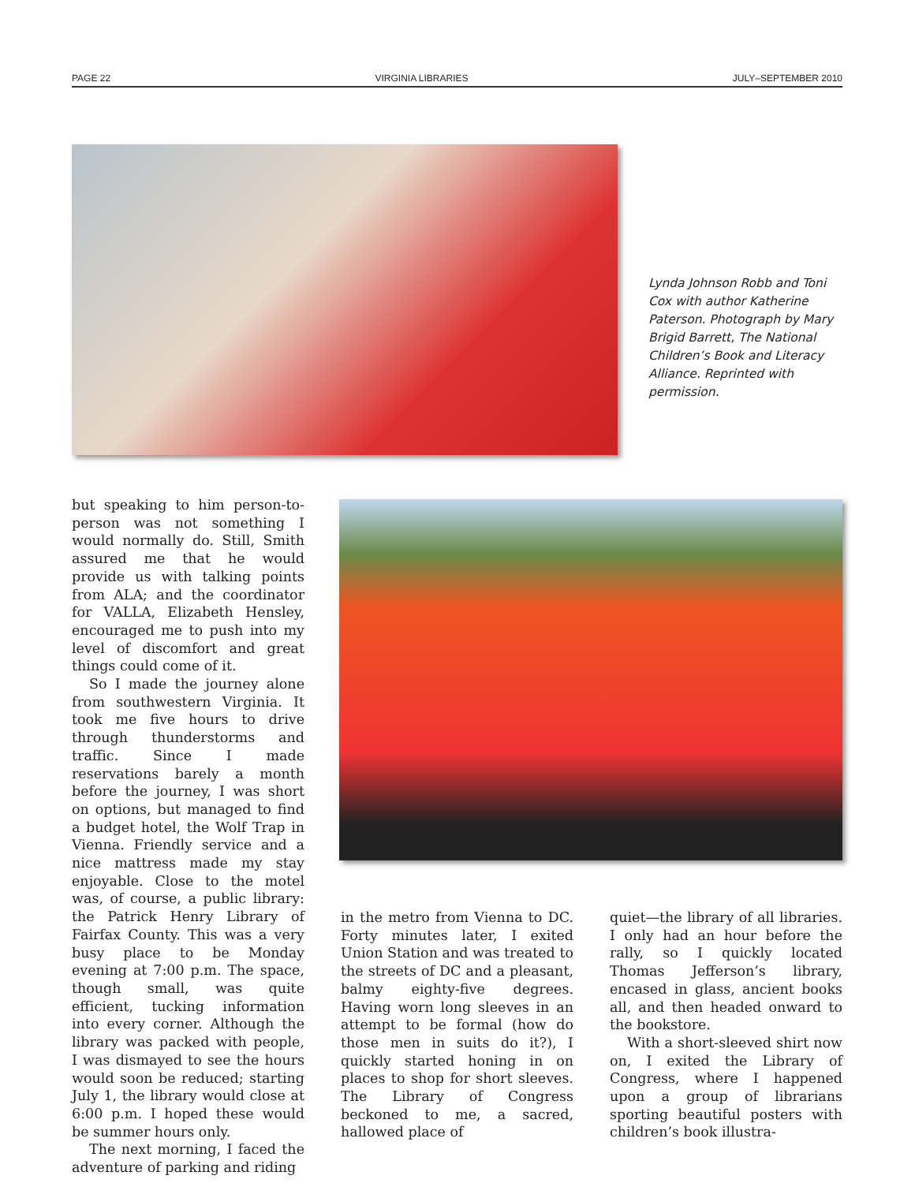PAGE 22 VIRGINIA LIBRARIES JULY–SEPTEMBER 2010
Lynda Johnson Robb and Toni Cox with author Katherine Paterson. Photograph by Mary Brigid Barrett, The National Children’s Book and Literacy Alliance. Reprinted with permission.
but speaking to him person-to-person was not something I would normally do. Still, Smith assured me that he would provide us with talking points from ALA; and the coordinator for VALLA, Elizabeth Hensley, encouraged me to push into my level of discomfort and great things could come of it.
So I made the journey alone from southwestern Virginia. It took me five hours to drive through thunderstorms and traffic. Since I made reservations barely a month before the journey, I was short on options, but managed to find a budget hotel, the Wolf Trap in Vienna. Friendly service and a nice mattress made my stay enjoyable. Close to the motel was, of course, a public library: the Patrick Henry Library of Fairfax County. This was a very busy place to be Monday evening at 7:00 p.m. The space, though small, was quite efficient, tucking information into every corner. Although the library was packed with people, I was dismayed to see the hours would soon be reduced; starting July 1, the library would close at 6:00 p.m. I hoped these would be summer hours only.
The next morning, I faced the adventure of parking and riding
in the metro from Vienna to DC. Forty minutes later, I exited Union Station and was treated to the streets of DC and a pleasant, balmy eighty-five degrees. Having worn long sleeves in an attempt to be formal (how do those men in suits do it?), I quickly started honing in on places to shop for short sleeves. The Library of Congress beckoned to me, a sacred, hallowed place of
quiet—the library of all libraries. I only had an hour before the rally, so I quickly located Thomas Jefferson’s library, encased in glass, ancient books all, and then headed onward to the bookstore.
With a short-sleeved shirt now on, I exited the Library of Congress, where I happened upon a group of librarians sporting beautiful posters with children’s book illustra-